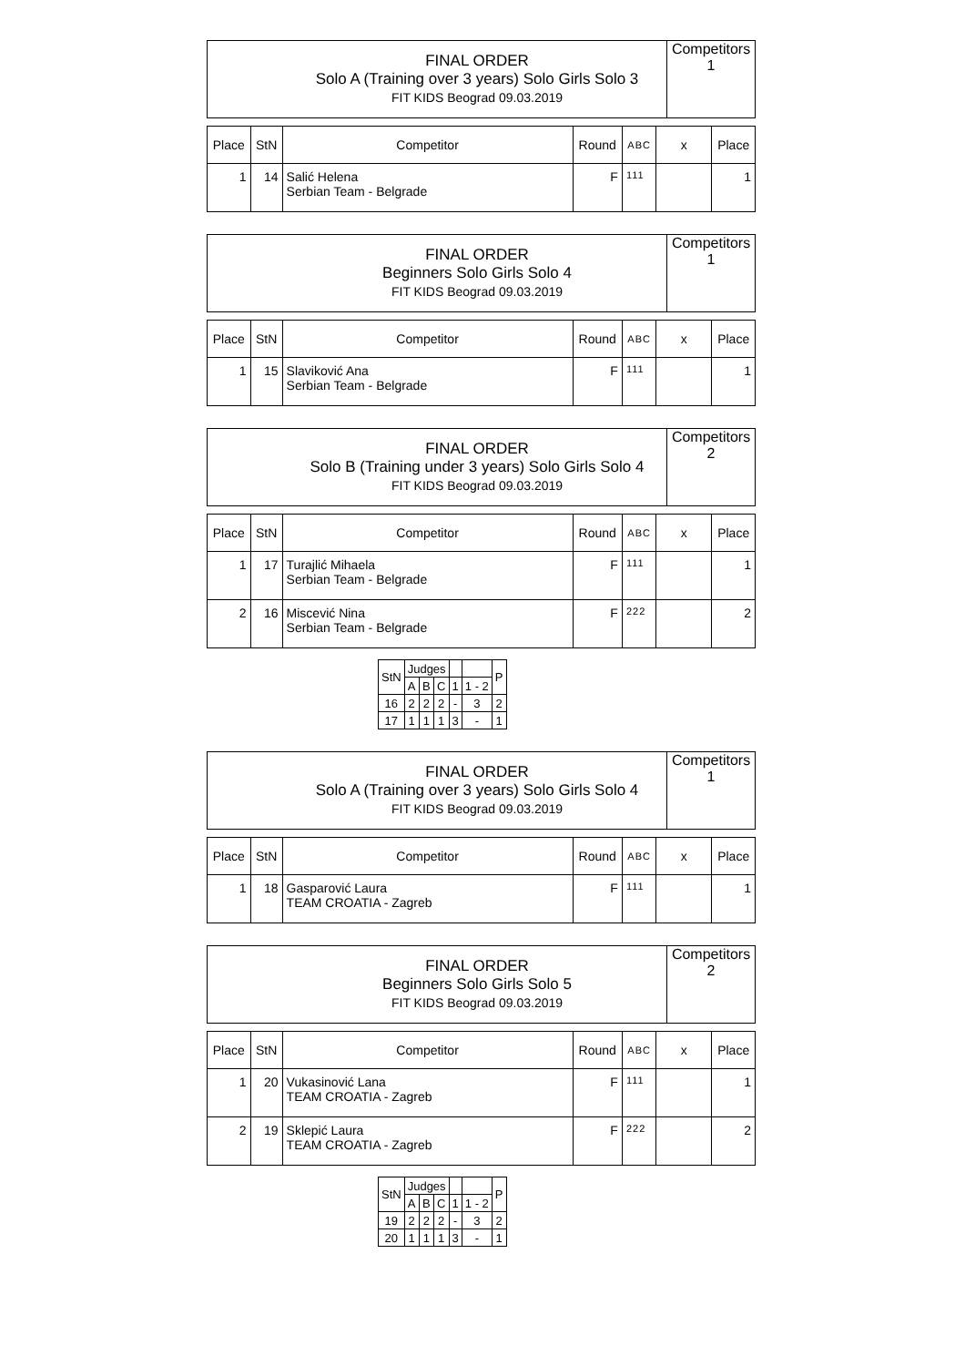| | FINAL ORDER Solo A (Training over 3 years) Solo Girls Solo 3 FIT KIDS Beograd 09.03.2019 | Competitors 1 |
| Place | StN | Competitor | Round | ABC | x | Place |
| --- | --- | --- | --- | --- | --- | --- |
| 1 | 14 | Salić Helena Serbian Team - Belgrade | F | 111 | | 1 |
| | FINAL ORDER Beginners Solo Girls Solo 4 FIT KIDS Beograd 09.03.2019 | Competitors 1 |
| Place | StN | Competitor | Round | ABC | x | Place |
| --- | --- | --- | --- | --- | --- | --- |
| 1 | 15 | Slaviković Ana Serbian Team - Belgrade | F | 111 | | 1 |
| | FINAL ORDER Solo B (Training under 3 years) Solo Girls Solo 4 FIT KIDS Beograd 09.03.2019 | Competitors 2 |
| Place | StN | Competitor | Round | ABC | x | Place |
| --- | --- | --- | --- | --- | --- | --- |
| 1 | 17 | Turajlić Mihaela Serbian Team - Belgrade | F | 111 | | 1 |
| 2 | 16 | Miscević Nina Serbian Team - Belgrade | F | 222 | | 2 |
| StN | Judges | | | | | P |
| --- | --- | --- | --- | --- | --- | --- |
| | A | B | C | 1 | 1 - 2 | |
| 16 | 2 | 2 | 2 | - | 3 | 2 |
| 17 | 1 | 1 | 1 | 3 | - | 1 |
| | FINAL ORDER Solo A (Training over 3 years) Solo Girls Solo 4 FIT KIDS Beograd 09.03.2019 | Competitors 1 |
| Place | StN | Competitor | Round | ABC | x | Place |
| --- | --- | --- | --- | --- | --- | --- |
| 1 | 18 | Gasparović Laura TEAM CROATIA - Zagreb | F | 111 | | 1 |
| | FINAL ORDER Beginners Solo Girls Solo 5 FIT KIDS Beograd 09.03.2019 | Competitors 2 |
| Place | StN | Competitor | Round | ABC | x | Place |
| --- | --- | --- | --- | --- | --- | --- |
| 1 | 20 | Vukasinović Lana TEAM CROATIA - Zagreb | F | 111 | | 1 |
| 2 | 19 | Sklepić Laura TEAM CROATIA - Zagreb | F | 222 | | 2 |
| StN | Judges | | | | | P |
| --- | --- | --- | --- | --- | --- | --- |
| | A | B | C | 1 | 1 - 2 | |
| 19 | 2 | 2 | 2 | - | 3 | 2 |
| 20 | 1 | 1 | 1 | 3 | - | 1 |